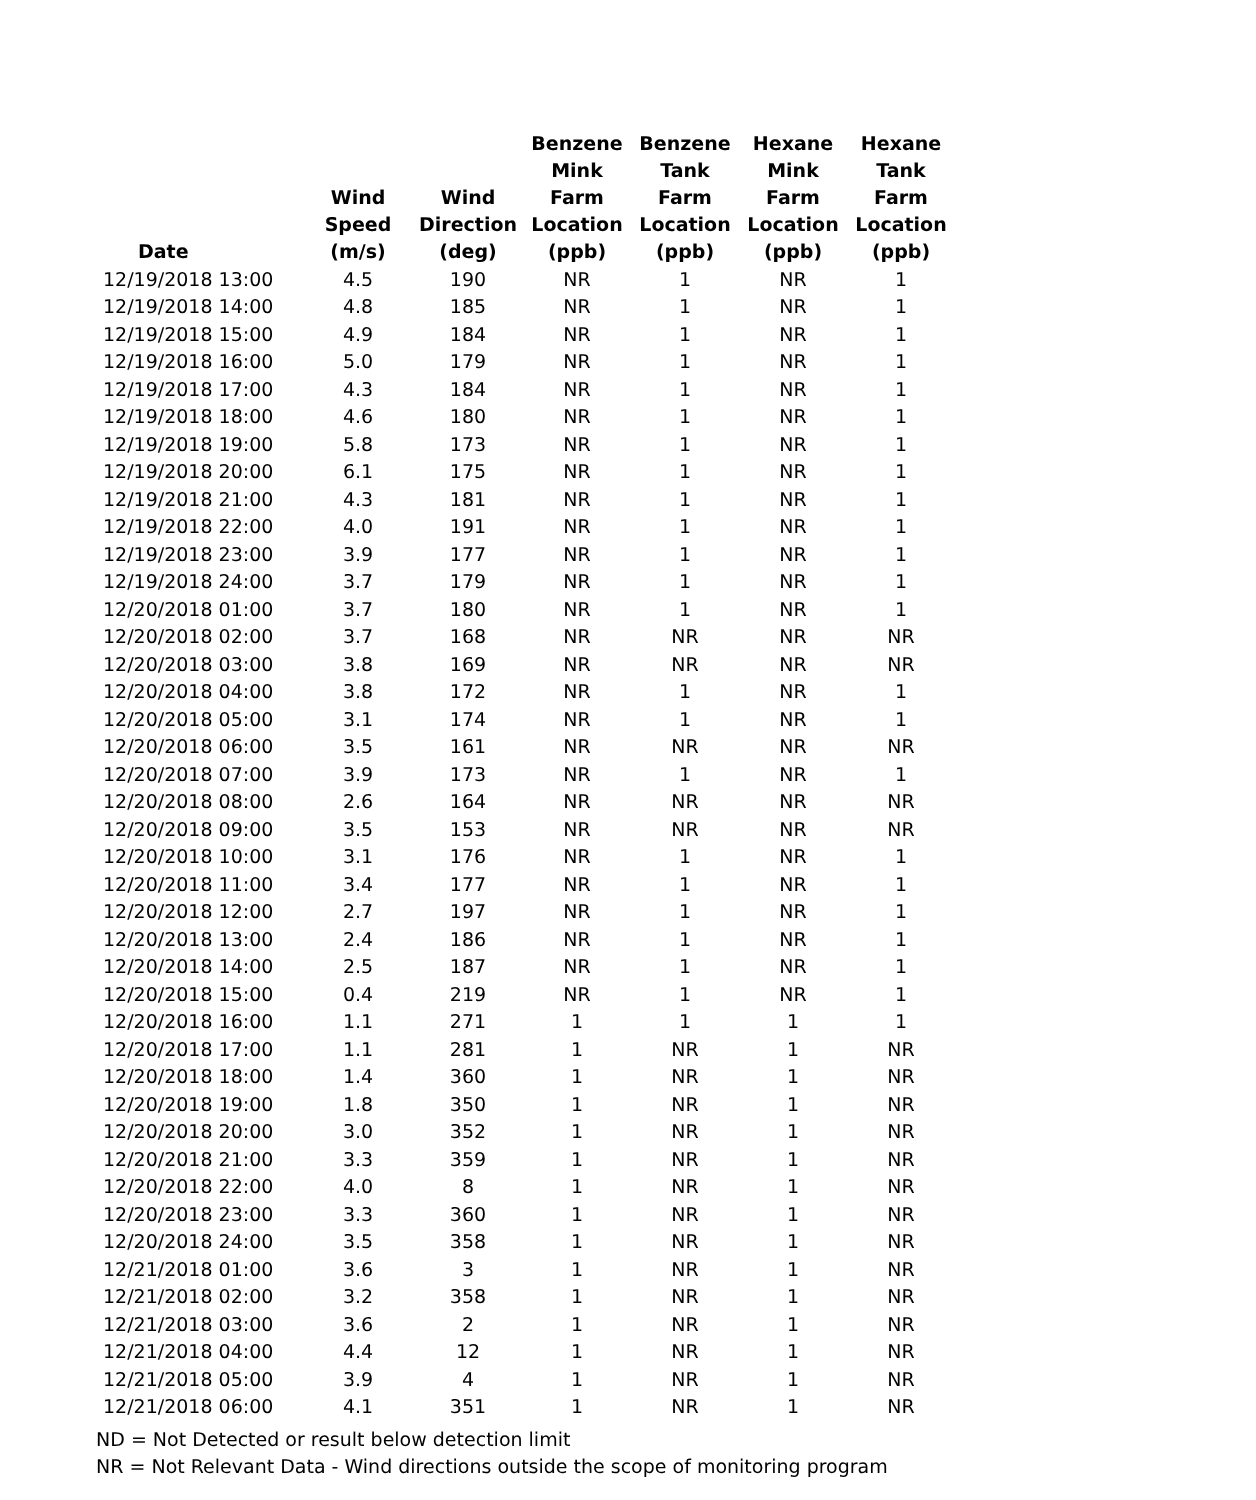| Date | Wind Speed (m/s) | Wind Direction (deg) | Benzene Mink Farm Location (ppb) | Benzene Tank Farm Location (ppb) | Hexane Mink Farm Location (ppb) | Hexane Tank Farm Location (ppb) |
| --- | --- | --- | --- | --- | --- | --- |
| 12/19/2018 13:00 | 4.5 | 190 | NR | 1 | NR | 1 |
| 12/19/2018 14:00 | 4.8 | 185 | NR | 1 | NR | 1 |
| 12/19/2018 15:00 | 4.9 | 184 | NR | 1 | NR | 1 |
| 12/19/2018 16:00 | 5.0 | 179 | NR | 1 | NR | 1 |
| 12/19/2018 17:00 | 4.3 | 184 | NR | 1 | NR | 1 |
| 12/19/2018 18:00 | 4.6 | 180 | NR | 1 | NR | 1 |
| 12/19/2018 19:00 | 5.8 | 173 | NR | 1 | NR | 1 |
| 12/19/2018 20:00 | 6.1 | 175 | NR | 1 | NR | 1 |
| 12/19/2018 21:00 | 4.3 | 181 | NR | 1 | NR | 1 |
| 12/19/2018 22:00 | 4.0 | 191 | NR | 1 | NR | 1 |
| 12/19/2018 23:00 | 3.9 | 177 | NR | 1 | NR | 1 |
| 12/19/2018 24:00 | 3.7 | 179 | NR | 1 | NR | 1 |
| 12/20/2018 01:00 | 3.7 | 180 | NR | 1 | NR | 1 |
| 12/20/2018 02:00 | 3.7 | 168 | NR | NR | NR | NR |
| 12/20/2018 03:00 | 3.8 | 169 | NR | NR | NR | NR |
| 12/20/2018 04:00 | 3.8 | 172 | NR | 1 | NR | 1 |
| 12/20/2018 05:00 | 3.1 | 174 | NR | 1 | NR | 1 |
| 12/20/2018 06:00 | 3.5 | 161 | NR | NR | NR | NR |
| 12/20/2018 07:00 | 3.9 | 173 | NR | 1 | NR | 1 |
| 12/20/2018 08:00 | 2.6 | 164 | NR | NR | NR | NR |
| 12/20/2018 09:00 | 3.5 | 153 | NR | NR | NR | NR |
| 12/20/2018 10:00 | 3.1 | 176 | NR | 1 | NR | 1 |
| 12/20/2018 11:00 | 3.4 | 177 | NR | 1 | NR | 1 |
| 12/20/2018 12:00 | 2.7 | 197 | NR | 1 | NR | 1 |
| 12/20/2018 13:00 | 2.4 | 186 | NR | 1 | NR | 1 |
| 12/20/2018 14:00 | 2.5 | 187 | NR | 1 | NR | 1 |
| 12/20/2018 15:00 | 0.4 | 219 | NR | 1 | NR | 1 |
| 12/20/2018 16:00 | 1.1 | 271 | 1 | 1 | 1 | 1 |
| 12/20/2018 17:00 | 1.1 | 281 | 1 | NR | 1 | NR |
| 12/20/2018 18:00 | 1.4 | 360 | 1 | NR | 1 | NR |
| 12/20/2018 19:00 | 1.8 | 350 | 1 | NR | 1 | NR |
| 12/20/2018 20:00 | 3.0 | 352 | 1 | NR | 1 | NR |
| 12/20/2018 21:00 | 3.3 | 359 | 1 | NR | 1 | NR |
| 12/20/2018 22:00 | 4.0 | 8 | 1 | NR | 1 | NR |
| 12/20/2018 23:00 | 3.3 | 360 | 1 | NR | 1 | NR |
| 12/20/2018 24:00 | 3.5 | 358 | 1 | NR | 1 | NR |
| 12/21/2018 01:00 | 3.6 | 3 | 1 | NR | 1 | NR |
| 12/21/2018 02:00 | 3.2 | 358 | 1 | NR | 1 | NR |
| 12/21/2018 03:00 | 3.6 | 2 | 1 | NR | 1 | NR |
| 12/21/2018 04:00 | 4.4 | 12 | 1 | NR | 1 | NR |
| 12/21/2018 05:00 | 3.9 | 4 | 1 | NR | 1 | NR |
| 12/21/2018 06:00 | 4.1 | 351 | 1 | NR | 1 | NR |
ND = Not Detected or result below detection limit
NR = Not Relevant Data - Wind directions outside the scope of monitoring program